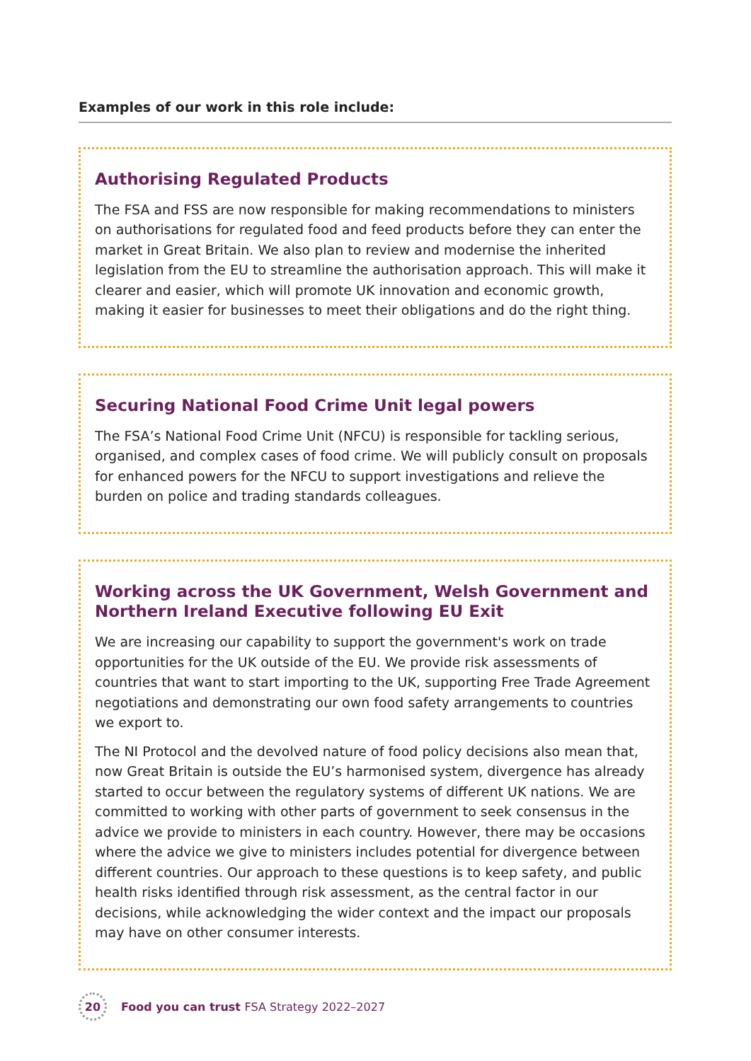Examples of our work in this role include:
Authorising Regulated Products
The FSA and FSS are now responsible for making recommendations to ministers on authorisations for regulated food and feed products before they can enter the market in Great Britain. We also plan to review and modernise the inherited legislation from the EU to streamline the authorisation approach. This will make it clearer and easier, which will promote UK innovation and economic growth, making it easier for businesses to meet their obligations and do the right thing.
Securing National Food Crime Unit legal powers
The FSA’s National Food Crime Unit (NFCU) is responsible for tackling serious, organised, and complex cases of food crime. We will publicly consult on proposals for enhanced powers for the NFCU to support investigations and relieve the burden on police and trading standards colleagues.
Working across the UK Government, Welsh Government and Northern Ireland Executive following EU Exit
We are increasing our capability to support the government's work on trade opportunities for the UK outside of the EU. We provide risk assessments of countries that want to start importing to the UK, supporting Free Trade Agreement negotiations and demonstrating our own food safety arrangements to countries we export to.
The NI Protocol and the devolved nature of food policy decisions also mean that, now Great Britain is outside the EU’s harmonised system, divergence has already started to occur between the regulatory systems of different UK nations. We are committed to working with other parts of government to seek consensus in the advice we provide to ministers in each country. However, there may be occasions where the advice we give to ministers includes potential for divergence between different countries. Our approach to these questions is to keep safety, and public health risks identified through risk assessment, as the central factor in our decisions, while acknowledging the wider context and the impact our proposals may have on other consumer interests.
20
Food you can trust FSA Strategy 2022–2027